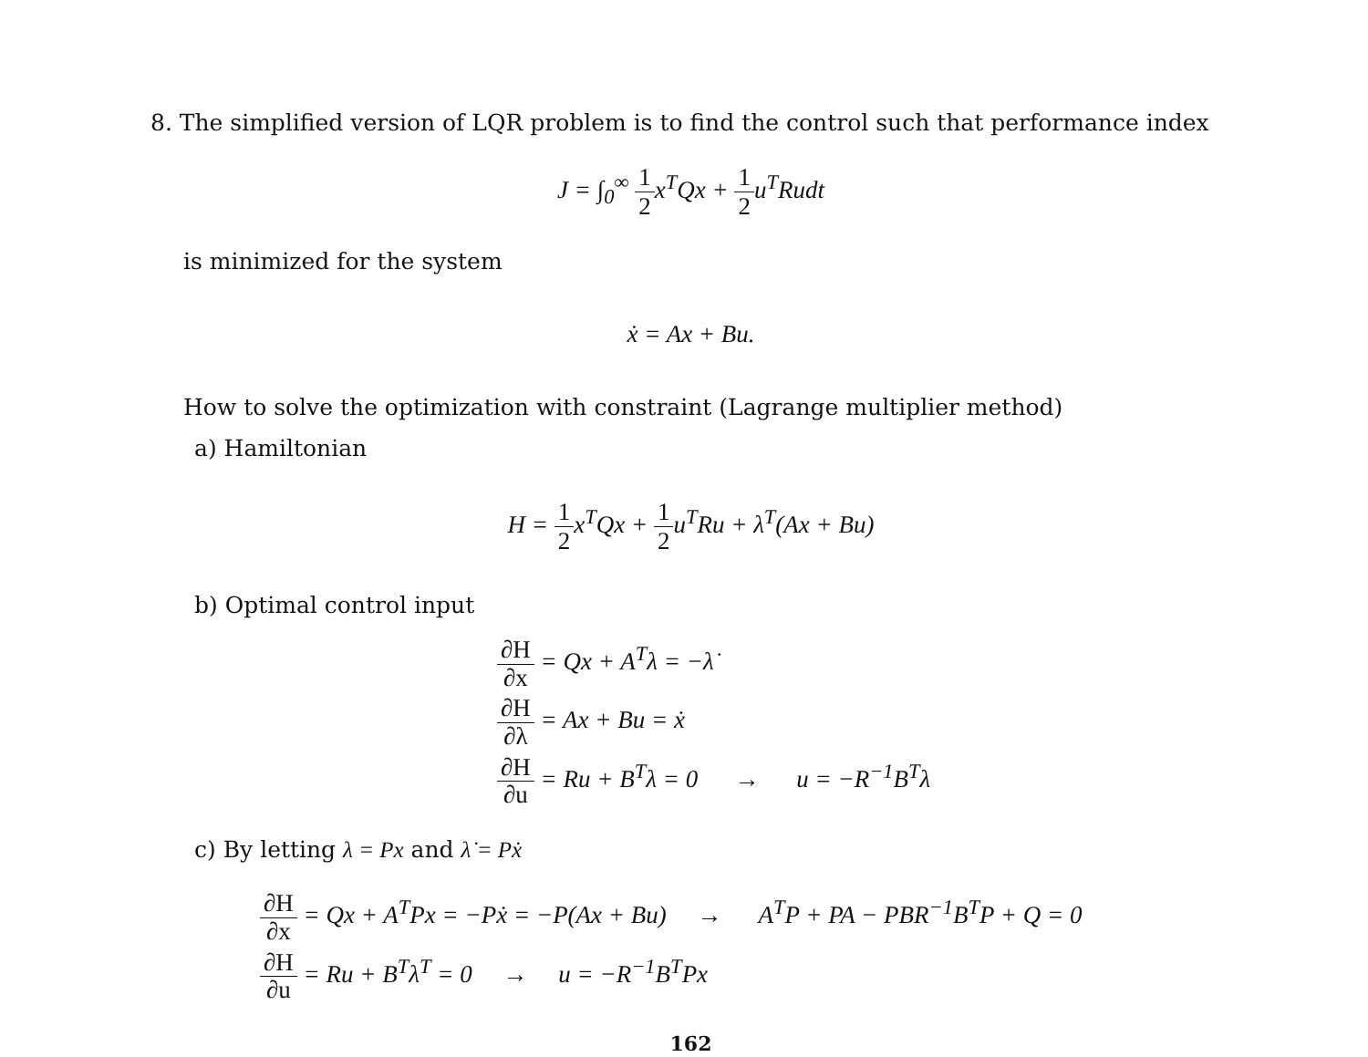8. The simplified version of LQR problem is to find the control such that performance index
J = ∫<sub>0</sub><sup>∞</sup> 1 2x<sup>T</sup>Qx + 1 2u<sup>T</sup>Rudt
is minimized for the system
ẋ = Ax + Bu.
How to solve the optimization with constraint (Lagrange multiplier method)
a) Hamiltonian
H = 1 2x<sup>T</sup>Qx + 1 2u<sup>T</sup>Ru + λ<sup>T</sup>(Ax + Bu)
b) Optimal control input
∂H ∂x = Qx + A<sup>T</sup>λ = −λ̇
∂H ∂λ = Ax + Bu = ẋ
∂H ∂u = Ru + B<sup>T</sup>λ = 0 → u = −R<sup>−1</sup>B<sup>T</sup>λ
c) By letting λ = Px and λ̇ = Pẋ
∂H ∂x = Qx + A<sup>T</sup>Px = −Pẋ = −P(Ax + Bu) → A<sup>T</sup>P + PA − PBR<sup>−1</sup>B<sup>T</sup>P + Q = 0
∂H ∂u = Ru + B<sup>T</sup>λ<sup>T</sup> = 0 → u = −R<sup>−1</sup>B<sup>T</sup>Px
162